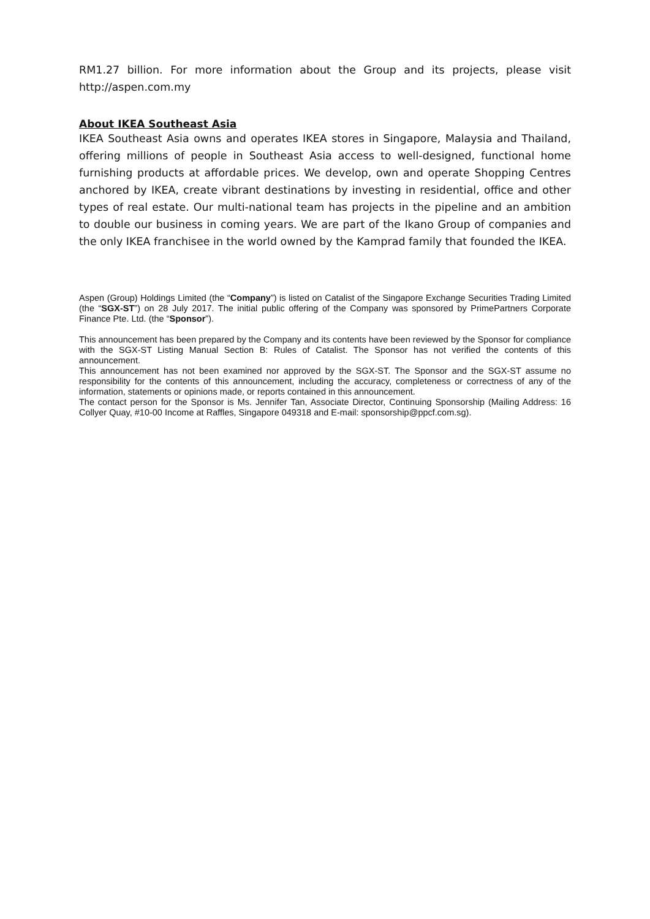RM1.27 billion. For more information about the Group and its projects, please visit http://aspen.com.my
About IKEA Southeast Asia
IKEA Southeast Asia owns and operates IKEA stores in Singapore, Malaysia and Thailand, offering millions of people in Southeast Asia access to well-designed, functional home furnishing products at affordable prices. We develop, own and operate Shopping Centres anchored by IKEA, create vibrant destinations by investing in residential, office and other types of real estate. Our multi-national team has projects in the pipeline and an ambition to double our business in coming years. We are part of the Ikano Group of companies and the only IKEA franchisee in the world owned by the Kamprad family that founded the IKEA.
Aspen (Group) Holdings Limited (the “Company”) is listed on Catalist of the Singapore Exchange Securities Trading Limited (the “SGX-ST”) on 28 July 2017. The initial public offering of the Company was sponsored by PrimePartners Corporate Finance Pte. Ltd. (the “Sponsor”).
This announcement has been prepared by the Company and its contents have been reviewed by the Sponsor for compliance with the SGX-ST Listing Manual Section B: Rules of Catalist. The Sponsor has not verified the contents of this announcement.
This announcement has not been examined nor approved by the SGX-ST. The Sponsor and the SGX-ST assume no responsibility for the contents of this announcement, including the accuracy, completeness or correctness of any of the information, statements or opinions made, or reports contained in this announcement.
The contact person for the Sponsor is Ms. Jennifer Tan, Associate Director, Continuing Sponsorship (Mailing Address: 16 Collyer Quay, #10-00 Income at Raffles, Singapore 049318 and E-mail: sponsorship@ppcf.com.sg).